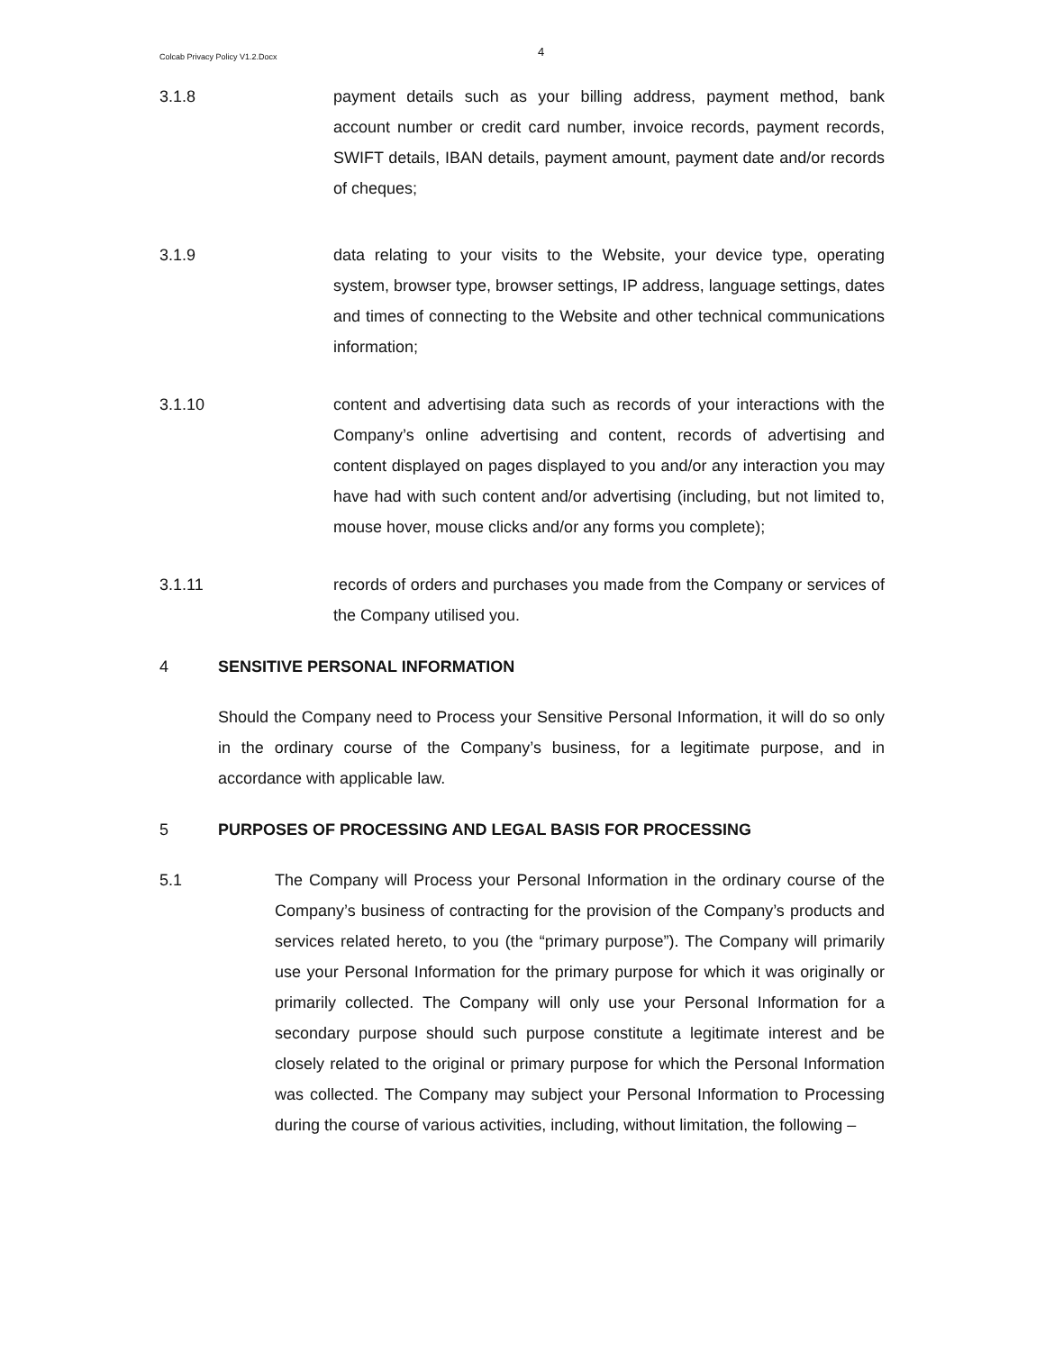Colcab Privacy Policy V1.2.Docx
4
3.1.8 payment details such as your billing address, payment method, bank account number or credit card number, invoice records, payment records, SWIFT details, IBAN details, payment amount, payment date and/or records of cheques;
3.1.9 data relating to your visits to the Website, your device type, operating system, browser type, browser settings, IP address, language settings, dates and times of connecting to the Website and other technical communications information;
3.1.10 content and advertising data such as records of your interactions with the Company’s online advertising and content, records of advertising and content displayed on pages displayed to you and/or any interaction you may have had with such content and/or advertising (including, but not limited to, mouse hover, mouse clicks and/or any forms you complete);
3.1.11 records of orders and purchases you made from the Company or services of the Company utilised you.
4 SENSITIVE PERSONAL INFORMATION
Should the Company need to Process your Sensitive Personal Information, it will do so only in the ordinary course of the Company’s business, for a legitimate purpose, and in accordance with applicable law.
5 PURPOSES OF PROCESSING AND LEGAL BASIS FOR PROCESSING
5.1 The Company will Process your Personal Information in the ordinary course of the Company’s business of contracting for the provision of the Company’s products and services related hereto, to you (the “primary purpose”). The Company will primarily use your Personal Information for the primary purpose for which it was originally or primarily collected. The Company will only use your Personal Information for a secondary purpose should such purpose constitute a legitimate interest and be closely related to the original or primary purpose for which the Personal Information was collected. The Company may subject your Personal Information to Processing during the course of various activities, including, without limitation, the following –